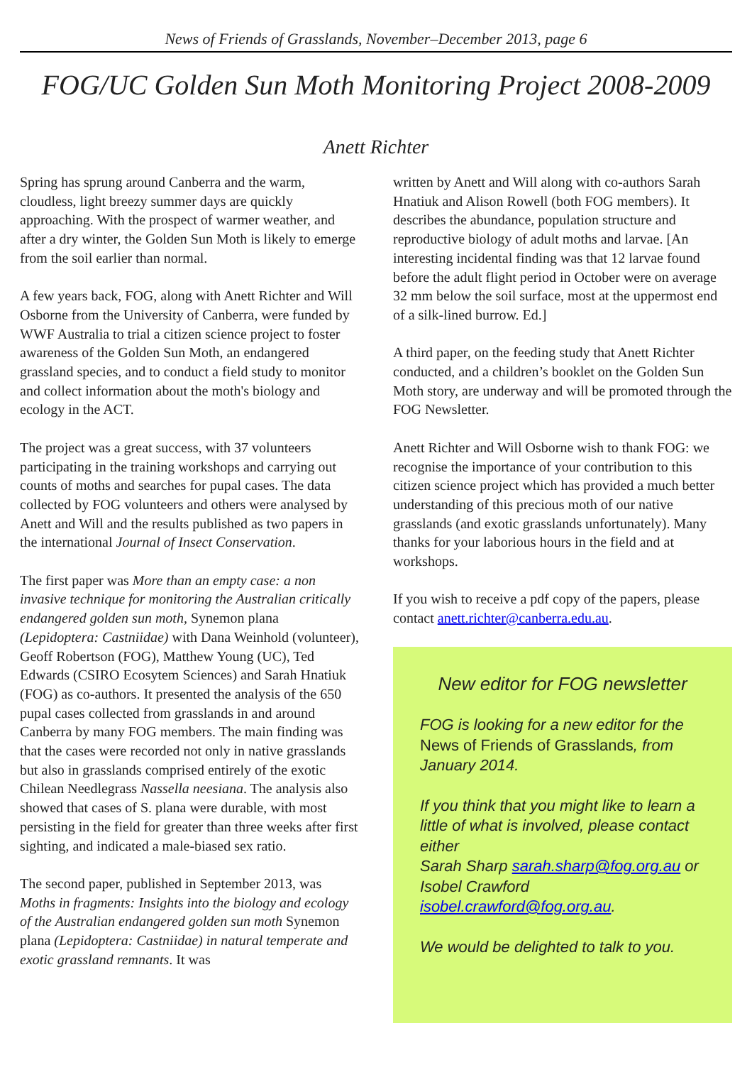News of Friends of Grasslands, November–December 2013, page 6
FOG/UC Golden Sun Moth Monitoring Project 2008-2009
Anett Richter
Spring has sprung around Canberra and the warm, cloudless, light breezy summer days are quickly approaching. With the prospect of warmer weather, and after a dry winter, the Golden Sun Moth is likely to emerge from the soil earlier than normal.
A few years back, FOG, along with Anett Richter and Will Osborne from the University of Canberra, were funded by WWF Australia to trial a citizen science project to foster awareness of the Golden Sun Moth, an endangered grassland species, and to conduct a field study to monitor and collect information about the moth's biology and ecology in the ACT.
The project was a great success, with 37 volunteers participating in the training workshops and carrying out counts of moths and searches for pupal cases. The data collected by FOG volunteers and others were analysed by Anett and Will and the results published as two papers in the international Journal of Insect Conservation.
The first paper was More than an empty case: a non invasive technique for monitoring the Australian critically endangered golden sun moth, Synemon plana (Lepidoptera: Castniidae) with Dana Weinhold (volunteer), Geoff Robertson (FOG), Matthew Young (UC), Ted Edwards (CSIRO Ecosytem Sciences) and Sarah Hnatiuk (FOG) as co-authors. It presented the analysis of the 650 pupal cases collected from grasslands in and around Canberra by many FOG members. The main finding was that the cases were recorded not only in native grasslands but also in grasslands comprised entirely of the exotic Chilean Needlegrass Nassella neesiana. The analysis also showed that cases of S. plana were durable, with most persisting in the field for greater than three weeks after first sighting, and indicated a male-biased sex ratio.
The second paper, published in September 2013, was Moths in fragments: Insights into the biology and ecology of the Australian endangered golden sun moth Synemon plana (Lepidoptera: Castniidae) in natural temperate and exotic grassland remnants. It was
written by Anett and Will along with co-authors Sarah Hnatiuk and Alison Rowell (both FOG members). It describes the abundance, population structure and reproductive biology of adult moths and larvae. [An interesting incidental finding was that 12 larvae found before the adult flight period in October were on average 32 mm below the soil surface, most at the uppermost end of a silk-lined burrow. Ed.]
A third paper, on the feeding study that Anett Richter conducted, and a children’s booklet on the Golden Sun Moth story, are underway and will be promoted through the FOG Newsletter.
Anett Richter and Will Osborne wish to thank FOG: we recognise the importance of your contribution to this citizen science project which has provided a much better understanding of this precious moth of our native grasslands (and exotic grasslands unfortunately). Many thanks for your laborious hours in the field and at workshops.
If you wish to receive a pdf copy of the papers, please contact anett.richter@canberra.edu.au.
New editor for FOG newsletter
FOG is looking for a new editor for the News of Friends of Grasslands, from January 2014.
If you think that you might like to learn a little of what is involved, please contact either
Sarah Sharp sarah.sharp@fog.org.au or Isobel Crawford
isobel.crawford@fog.org.au.
We would be delighted to talk to you.